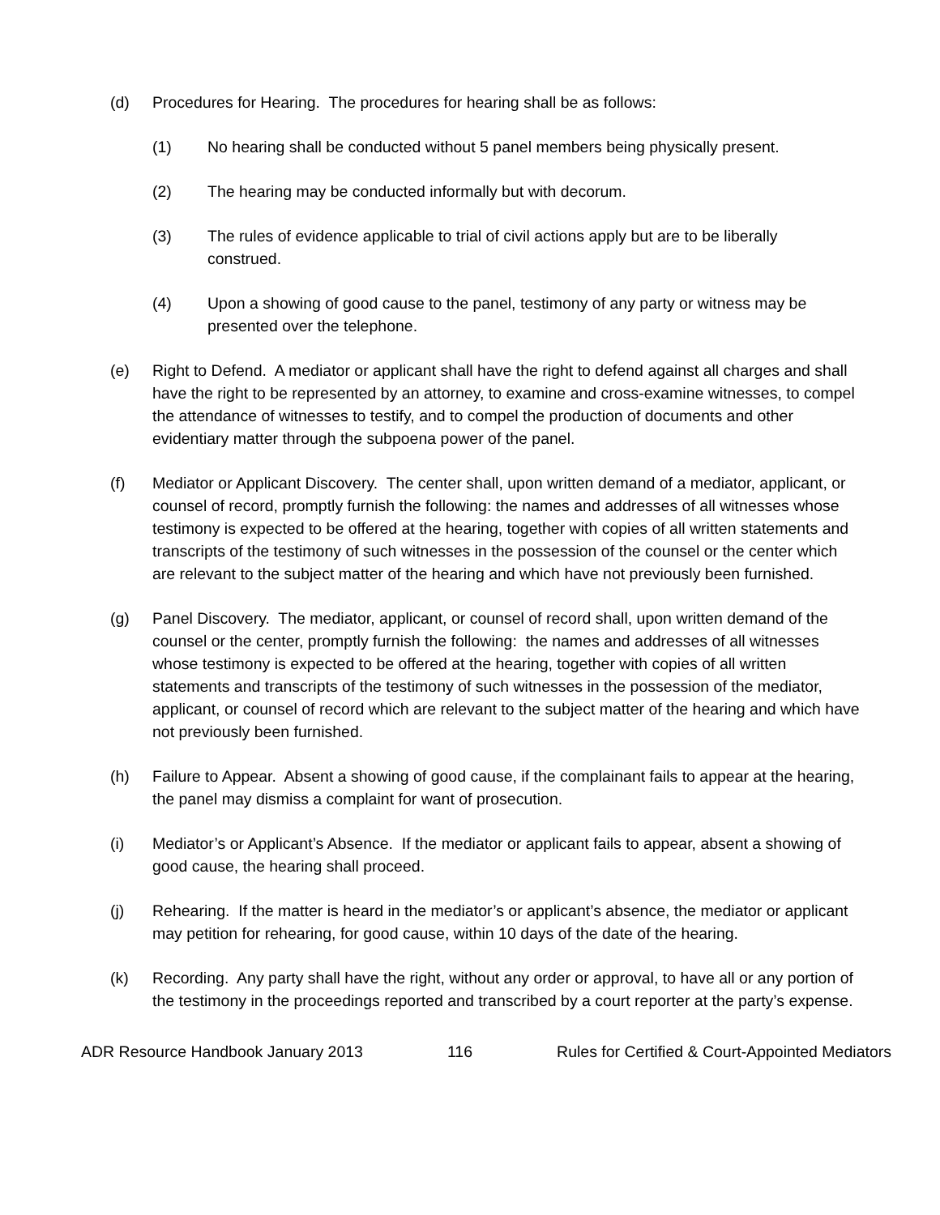(d) Procedures for Hearing. The procedures for hearing shall be as follows:
(1) No hearing shall be conducted without 5 panel members being physically present.
(2) The hearing may be conducted informally but with decorum.
(3) The rules of evidence applicable to trial of civil actions apply but are to be liberally construed.
(4) Upon a showing of good cause to the panel, testimony of any party or witness may be presented over the telephone.
(e) Right to Defend. A mediator or applicant shall have the right to defend against all charges and shall have the right to be represented by an attorney, to examine and cross-examine witnesses, to compel the attendance of witnesses to testify, and to compel the production of documents and other evidentiary matter through the subpoena power of the panel.
(f) Mediator or Applicant Discovery. The center shall, upon written demand of a mediator, applicant, or counsel of record, promptly furnish the following: the names and addresses of all witnesses whose testimony is expected to be offered at the hearing, together with copies of all written statements and transcripts of the testimony of such witnesses in the possession of the counsel or the center which are relevant to the subject matter of the hearing and which have not previously been furnished.
(g) Panel Discovery. The mediator, applicant, or counsel of record shall, upon written demand of the counsel or the center, promptly furnish the following: the names and addresses of all witnesses whose testimony is expected to be offered at the hearing, together with copies of all written statements and transcripts of the testimony of such witnesses in the possession of the mediator, applicant, or counsel of record which are relevant to the subject matter of the hearing and which have not previously been furnished.
(h) Failure to Appear. Absent a showing of good cause, if the complainant fails to appear at the hearing, the panel may dismiss a complaint for want of prosecution.
(i) Mediator’s or Applicant’s Absence. If the mediator or applicant fails to appear, absent a showing of good cause, the hearing shall proceed.
(j) Rehearing. If the matter is heard in the mediator’s or applicant’s absence, the mediator or applicant may petition for rehearing, for good cause, within 10 days of the date of the hearing.
(k) Recording. Any party shall have the right, without any order or approval, to have all or any portion of the testimony in the proceedings reported and transcribed by a court reporter at the party’s expense.
ADR Resource Handbook January 2013 116 Rules for Certified & Court-Appointed Mediators